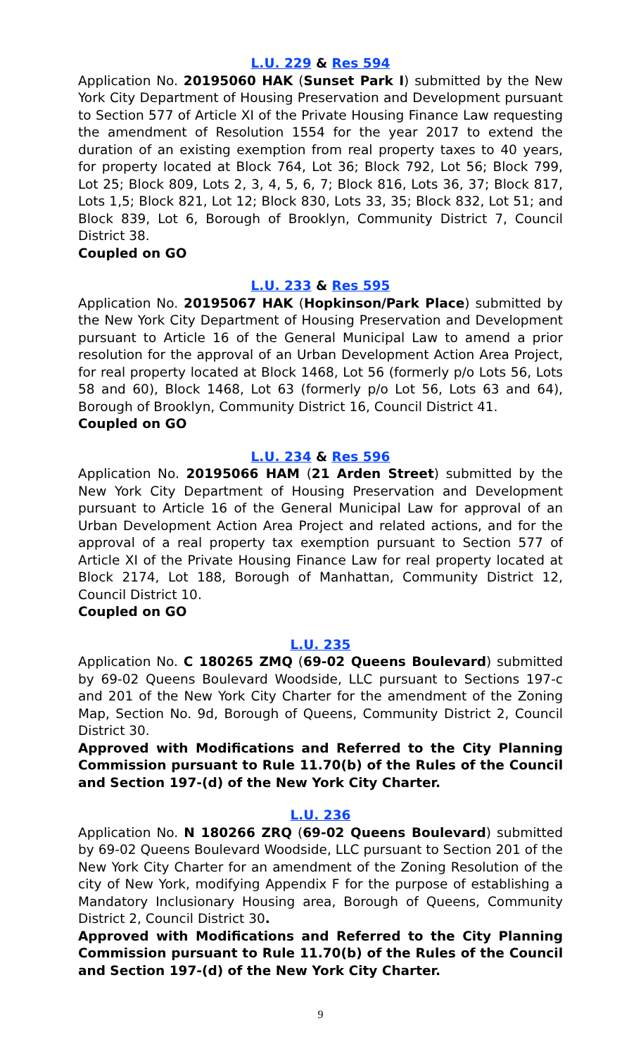L.U. 229 & Res 594
Application No. 20195060 HAK (Sunset Park I) submitted by the New York City Department of Housing Preservation and Development pursuant to Section 577 of Article XI of the Private Housing Finance Law requesting the amendment of Resolution 1554 for the year 2017 to extend the duration of an existing exemption from real property taxes to 40 years, for property located at Block 764, Lot 36; Block 792, Lot 56; Block 799, Lot 25; Block 809, Lots 2, 3, 4, 5, 6, 7; Block 816, Lots 36, 37; Block 817, Lots 1,5; Block 821, Lot 12; Block 830, Lots 33, 35; Block 832, Lot 51; and Block 839, Lot 6, Borough of Brooklyn, Community District 7, Council District 38.
Coupled on GO
L.U. 233 & Res 595
Application No. 20195067 HAK (Hopkinson/Park Place) submitted by the New York City Department of Housing Preservation and Development pursuant to Article 16 of the General Municipal Law to amend a prior resolution for the approval of an Urban Development Action Area Project, for real property located at Block 1468, Lot 56 (formerly p/o Lots 56, Lots 58 and 60), Block 1468, Lot 63 (formerly p/o Lot 56, Lots 63 and 64), Borough of Brooklyn, Community District 16, Council District 41.
Coupled on GO
L.U. 234 & Res 596
Application No. 20195066 HAM (21 Arden Street) submitted by the New York City Department of Housing Preservation and Development pursuant to Article 16 of the General Municipal Law for approval of an Urban Development Action Area Project and related actions, and for the approval of a real property tax exemption pursuant to Section 577 of Article XI of the Private Housing Finance Law for real property located at Block 2174, Lot 188, Borough of Manhattan, Community District 12, Council District 10.
Coupled on GO
L.U. 235
Application No. C 180265 ZMQ (69-02 Queens Boulevard) submitted by 69-02 Queens Boulevard Woodside, LLC pursuant to Sections 197-c and 201 of the New York City Charter for the amendment of the Zoning Map, Section No. 9d, Borough of Queens, Community District 2, Council District 30.
Approved with Modifications and Referred to the City Planning Commission pursuant to Rule 11.70(b) of the Rules of the Council and Section 197-(d) of the New York City Charter.
L.U. 236
Application No. N 180266 ZRQ (69-02 Queens Boulevard) submitted by 69-02 Queens Boulevard Woodside, LLC pursuant to Section 201 of the New York City Charter for an amendment of the Zoning Resolution of the city of New York, modifying Appendix F for the purpose of establishing a Mandatory Inclusionary Housing area, Borough of Queens, Community District 2, Council District 30.
Approved with Modifications and Referred to the City Planning Commission pursuant to Rule 11.70(b) of the Rules of the Council and Section 197-(d) of the New York City Charter.
9